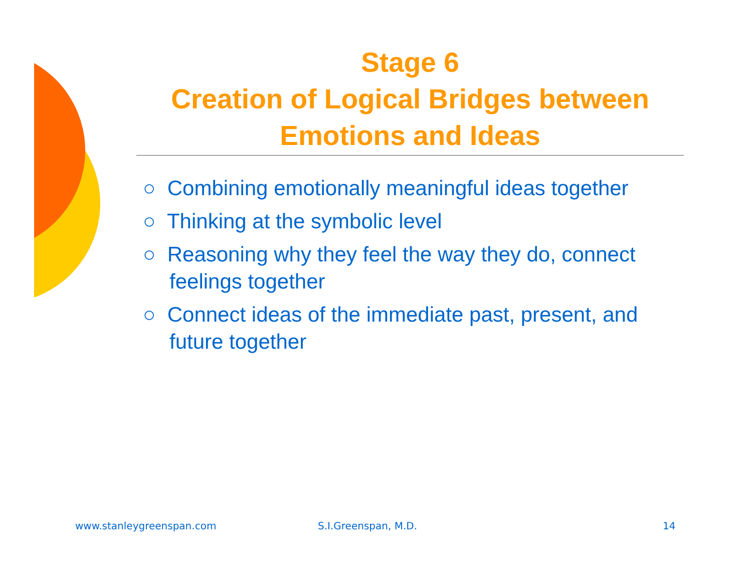Stage 6
Creation of Logical Bridges between Emotions and Ideas
○ Combining emotionally meaningful ideas together
○ Thinking at the symbolic level
○ Reasoning why they feel the way they do, connect feelings together
○ Connect ideas of the immediate past, present, and future together
www.stanleygreenspan.com S.I.Greenspan, M.D. 14